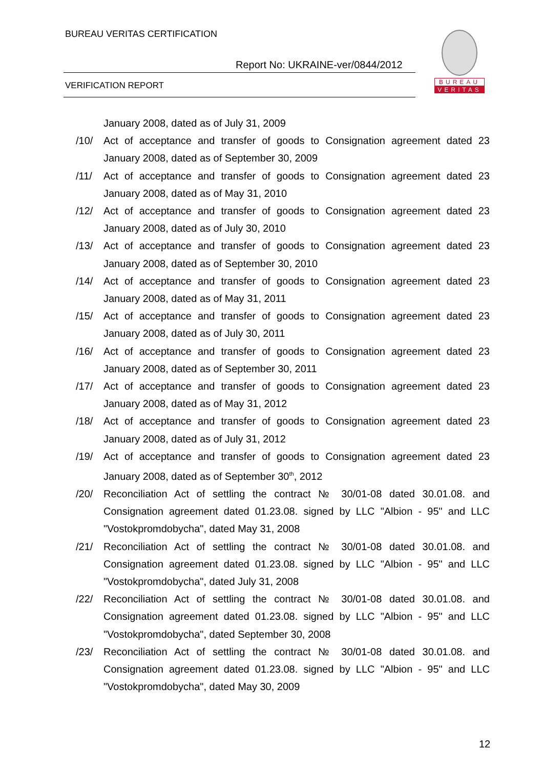BUREAU VERITAS CERTIFICATION
Report No: UKRAINE-ver/0844/2012
VERIFICATION REPORT
BUREAU
VERITAS
January 2008, dated as of July 31, 2009
/10/ Act of acceptance and transfer of goods to Consignation agreement dated 23 January 2008, dated as of September 30, 2009
/11/ Act of acceptance and transfer of goods to Consignation agreement dated 23 January 2008, dated as of May 31, 2010
/12/ Act of acceptance and transfer of goods to Consignation agreement dated 23 January 2008, dated as of July 30, 2010
/13/ Act of acceptance and transfer of goods to Consignation agreement dated 23 January 2008, dated as of September 30, 2010
/14/ Act of acceptance and transfer of goods to Consignation agreement dated 23 January 2008, dated as of May 31, 2011
/15/ Act of acceptance and transfer of goods to Consignation agreement dated 23 January 2008, dated as of July 30, 2011
/16/ Act of acceptance and transfer of goods to Consignation agreement dated 23 January 2008, dated as of September 30, 2011
/17/ Act of acceptance and transfer of goods to Consignation agreement dated 23 January 2008, dated as of May 31, 2012
/18/ Act of acceptance and transfer of goods to Consignation agreement dated 23 January 2008, dated as of July 31, 2012
/19/ Act of acceptance and transfer of goods to Consignation agreement dated 23 January 2008, dated as of September 30<sup>th</sup>, 2012
/20/ Reconciliation Act of settling the contract № 30/01-08 dated 30.01.08. and Consignation agreement dated 01.23.08. signed by LLC "Albion - 95" and LLC "Vostokpromdobycha", dated May 31, 2008
/21/ Reconciliation Act of settling the contract № 30/01-08 dated 30.01.08. and Consignation agreement dated 01.23.08. signed by LLC "Albion - 95" and LLC "Vostokpromdobycha", dated July 31, 2008
/22/ Reconciliation Act of settling the contract № 30/01-08 dated 30.01.08. and Consignation agreement dated 01.23.08. signed by LLC "Albion - 95" and LLC "Vostokpromdobycha", dated September 30, 2008
/23/ Reconciliation Act of settling the contract № 30/01-08 dated 30.01.08. and Consignation agreement dated 01.23.08. signed by LLC "Albion - 95" and LLC "Vostokpromdobycha", dated May 30, 2009
12